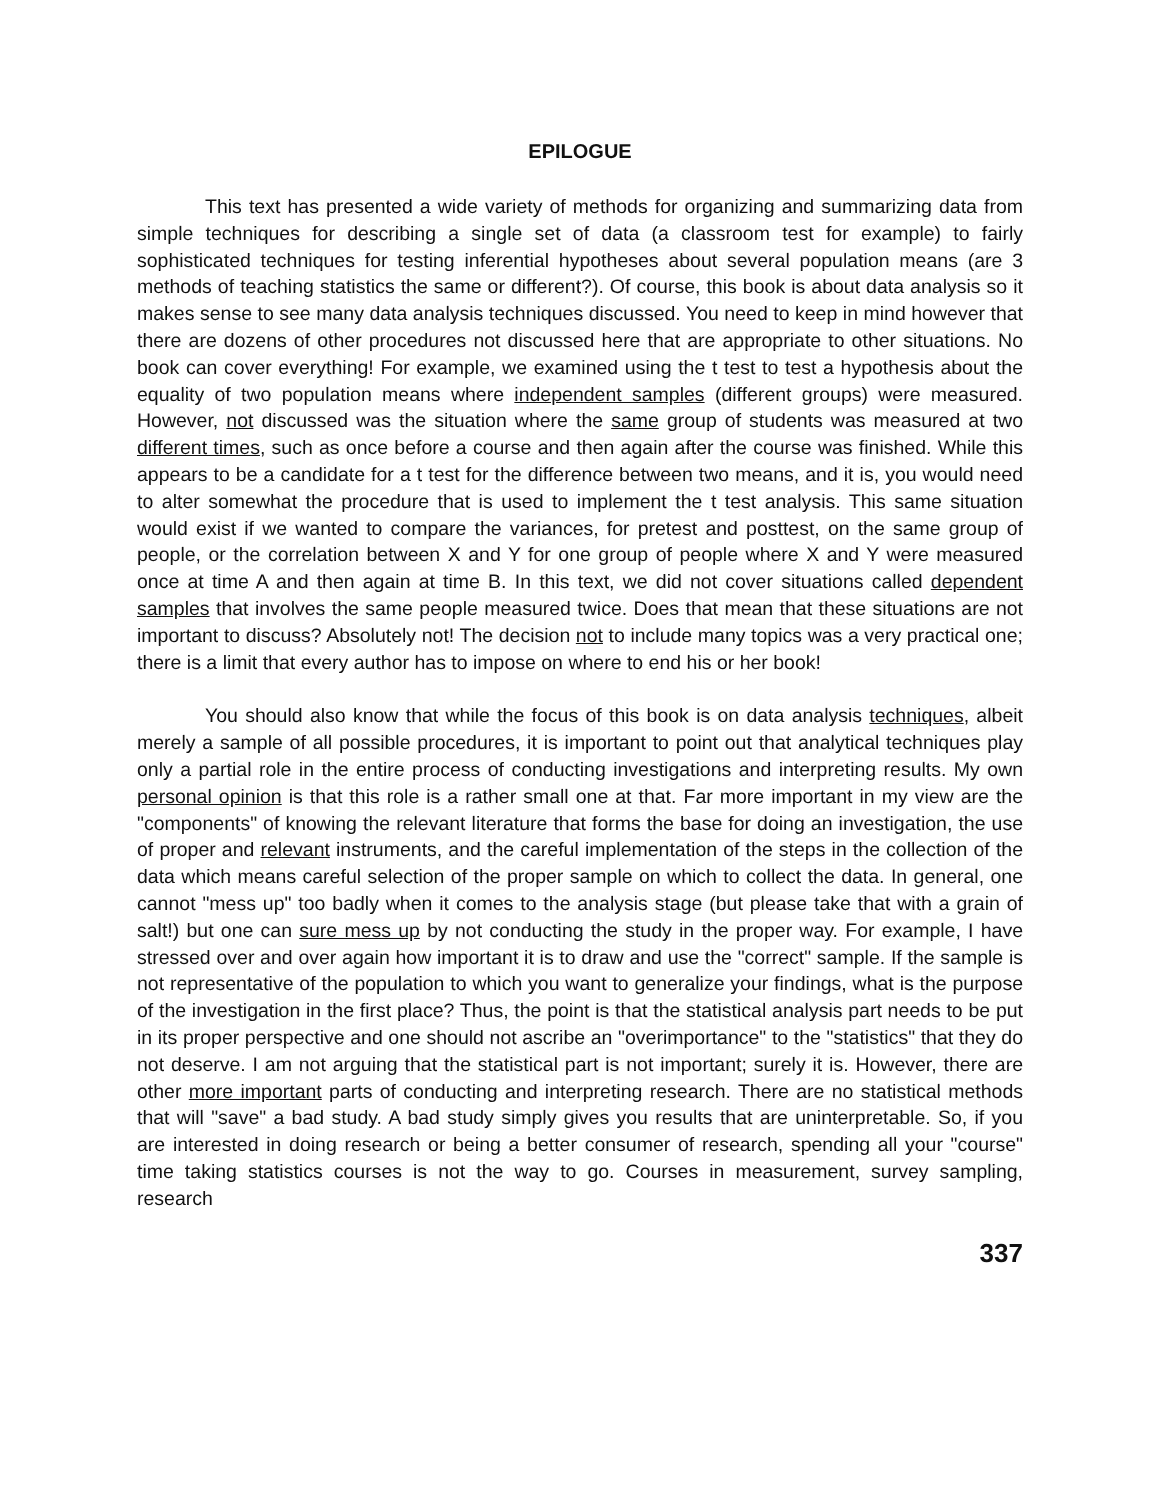EPILOGUE
This text has presented a wide variety of methods for organizing and summarizing data from simple techniques for describing a single set of data (a classroom test for example) to fairly sophisticated techniques for testing inferential hypotheses about several population means (are 3 methods of teaching statistics the same or different?). Of course, this book is about data analysis so it makes sense to see many data analysis techniques discussed. You need to keep in mind however that there are dozens of other procedures not discussed here that are appropriate to other situations. No book can cover everything! For example, we examined using the t test to test a hypothesis about the equality of two population means where independent samples (different groups) were measured. However, not discussed was the situation where the same group of students was measured at two different times, such as once before a course and then again after the course was finished. While this appears to be a candidate for a t test for the difference between two means, and it is, you would need to alter somewhat the procedure that is used to implement the t test analysis. This same situation would exist if we wanted to compare the variances, for pretest and posttest, on the same group of people, or the correlation between X and Y for one group of people where X and Y were measured once at time A and then again at time B. In this text, we did not cover situations called dependent samples that involves the same people measured twice. Does that mean that these situations are not important to discuss? Absolutely not! The decision not to include many topics was a very practical one; there is a limit that every author has to impose on where to end his or her book!
You should also know that while the focus of this book is on data analysis techniques, albeit merely a sample of all possible procedures, it is important to point out that analytical techniques play only a partial role in the entire process of conducting investigations and interpreting results. My own personal opinion is that this role is a rather small one at that. Far more important in my view are the "components" of knowing the relevant literature that forms the base for doing an investigation, the use of proper and relevant instruments, and the careful implementation of the steps in the collection of the data which means careful selection of the proper sample on which to collect the data. In general, one cannot "mess up" too badly when it comes to the analysis stage (but please take that with a grain of salt!) but one can sure mess up by not conducting the study in the proper way. For example, I have stressed over and over again how important it is to draw and use the "correct" sample. If the sample is not representative of the population to which you want to generalize your findings, what is the purpose of the investigation in the first place? Thus, the point is that the statistical analysis part needs to be put in its proper perspective and one should not ascribe an "overimportance" to the "statistics" that they do not deserve. I am not arguing that the statistical part is not important; surely it is. However, there are other more important parts of conducting and interpreting research. There are no statistical methods that will "save" a bad study. A bad study simply gives you results that are uninterpretable. So, if you are interested in doing research or being a better consumer of research, spending all your "course" time taking statistics courses is not the way to go. Courses in measurement, survey sampling, research
337